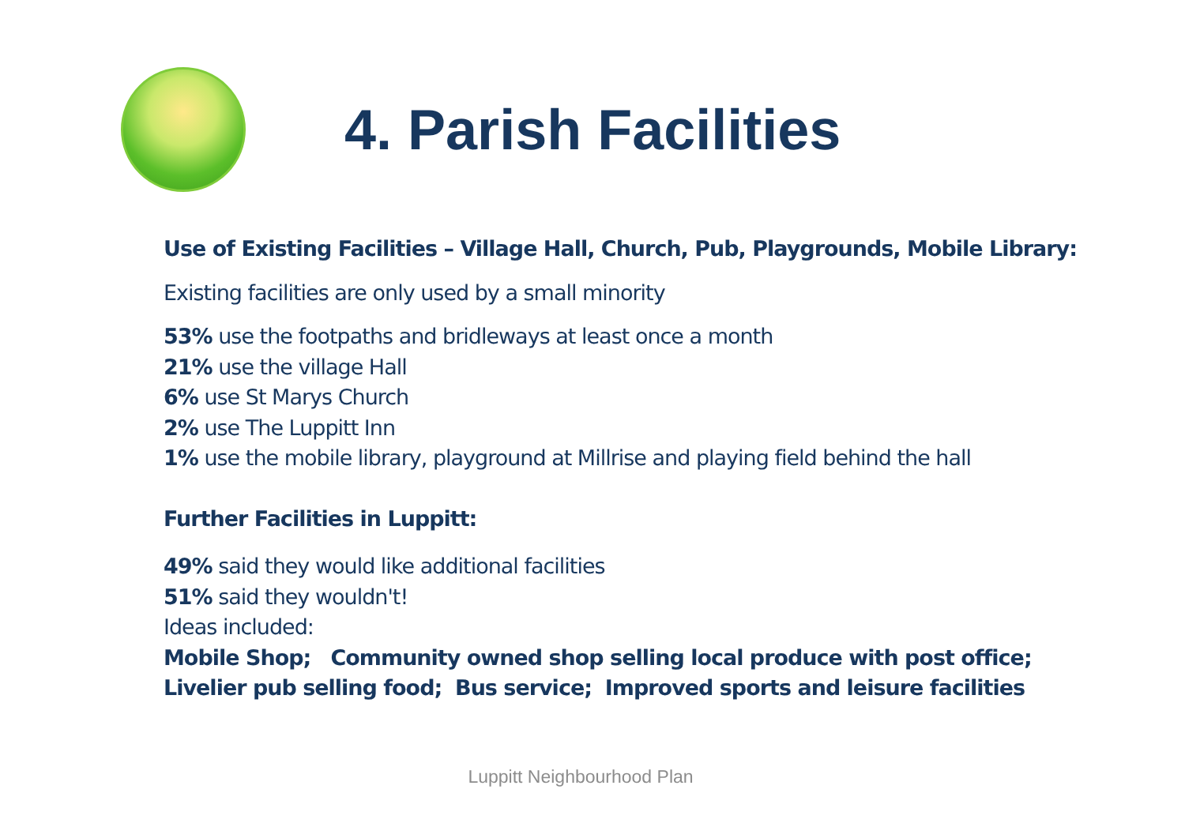4. Parish Facilities
Use of Existing Facilities – Village Hall, Church, Pub, Playgrounds, Mobile Library:
Existing facilities are only used by a small minority
53% use the footpaths and bridleways at least once a month
21% use the village Hall
6% use St Marys Church
2% use The Luppitt Inn
1% use the mobile library, playground at Millrise and playing field behind the hall
Further Facilities in Luppitt:
49% said they would like additional facilities
51% said they wouldn't!
Ideas included:
Mobile Shop; Community owned shop selling local produce with post office;
Livelier pub selling food; Bus service; Improved sports and leisure facilities
Luppitt Neighbourhood Plan